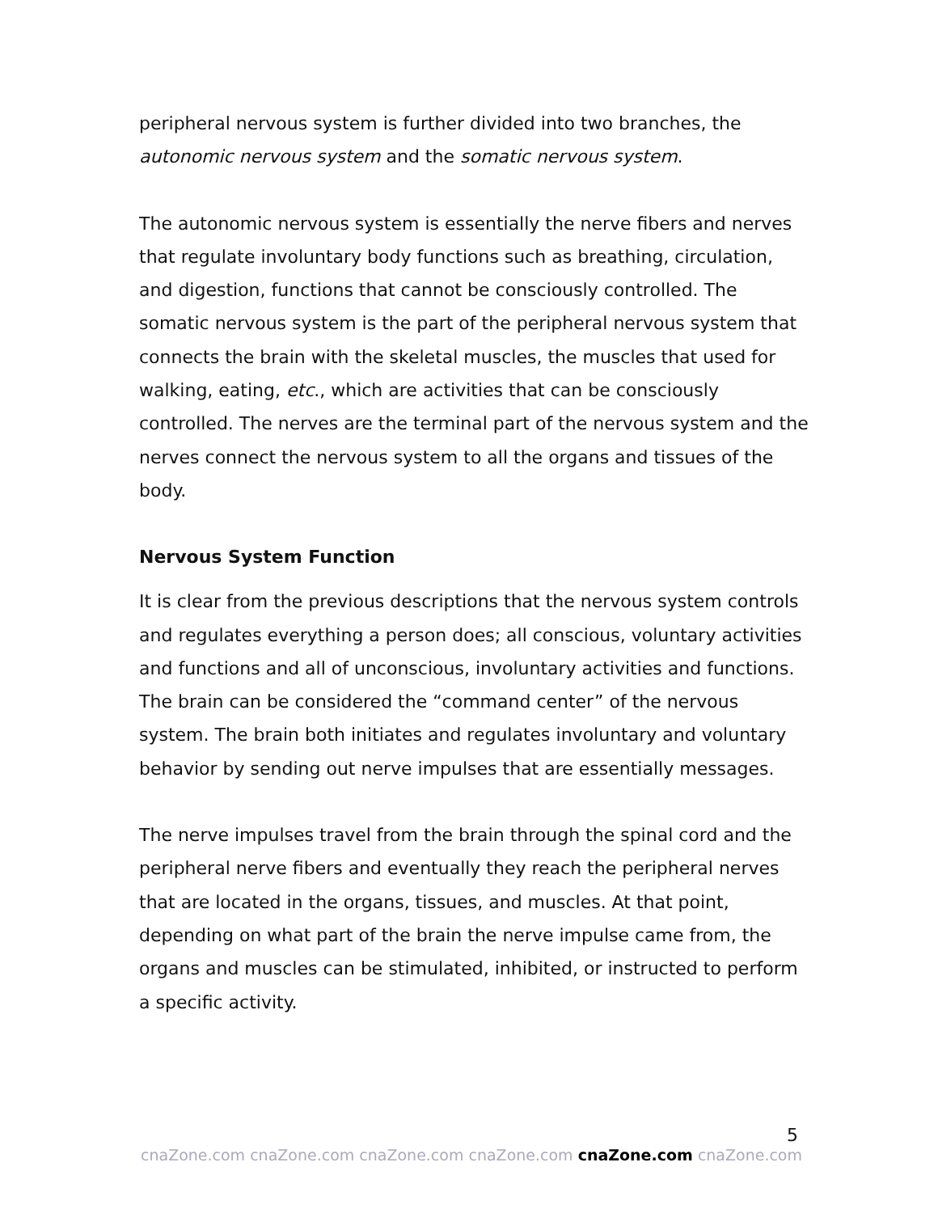peripheral nervous system is further divided into two branches, the autonomic nervous system and the somatic nervous system.
The autonomic nervous system is essentially the nerve fibers and nerves that regulate involuntary body functions such as breathing, circulation, and digestion, functions that cannot be consciously controlled. The somatic nervous system is the part of the peripheral nervous system that connects the brain with the skeletal muscles, the muscles that used for walking, eating, etc., which are activities that can be consciously controlled. The nerves are the terminal part of the nervous system and the nerves connect the nervous system to all the organs and tissues of the body.
Nervous System Function
It is clear from the previous descriptions that the nervous system controls and regulates everything a person does; all conscious, voluntary activities and functions and all of unconscious, involuntary activities and functions. The brain can be considered the “command center” of the nervous system. The brain both initiates and regulates involuntary and voluntary behavior by sending out nerve impulses that are essentially messages.
The nerve impulses travel from the brain through the spinal cord and the peripheral nerve fibers and eventually they reach the peripheral nerves that are located in the organs, tissues, and muscles. At that point, depending on what part of the brain the nerve impulse came from, the organs and muscles can be stimulated, inhibited, or instructed to perform a specific activity.
5
cnaZone.com cnaZone.com cnaZone.com cnaZone.com cnaZone.com cnaZone.com